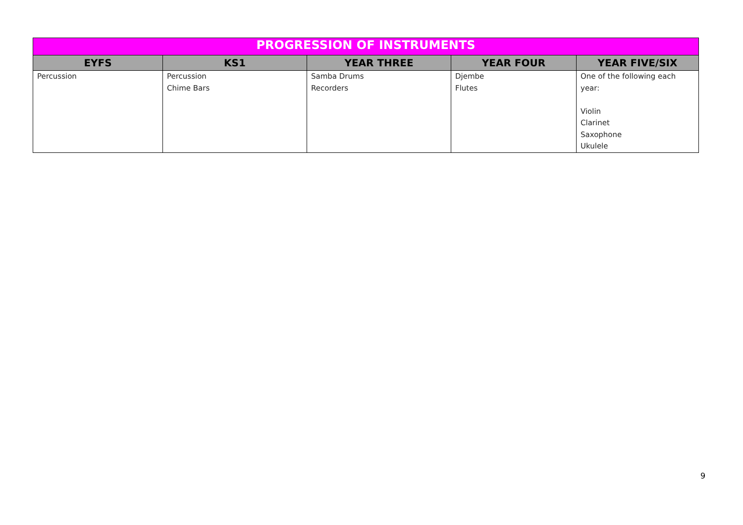| PROGRESSION OF INSTRUMENTS | | | | |
| --- | --- | --- | --- | --- |
| EYFS | KS1 | YEAR THREE | YEAR FOUR | YEAR FIVE/SIX |
| Percussion | Percussion Chime Bars | Samba Drums Recorders | Djembe Flutes | One of the following each year: Violin Clarinet Saxophone Ukulele |
9